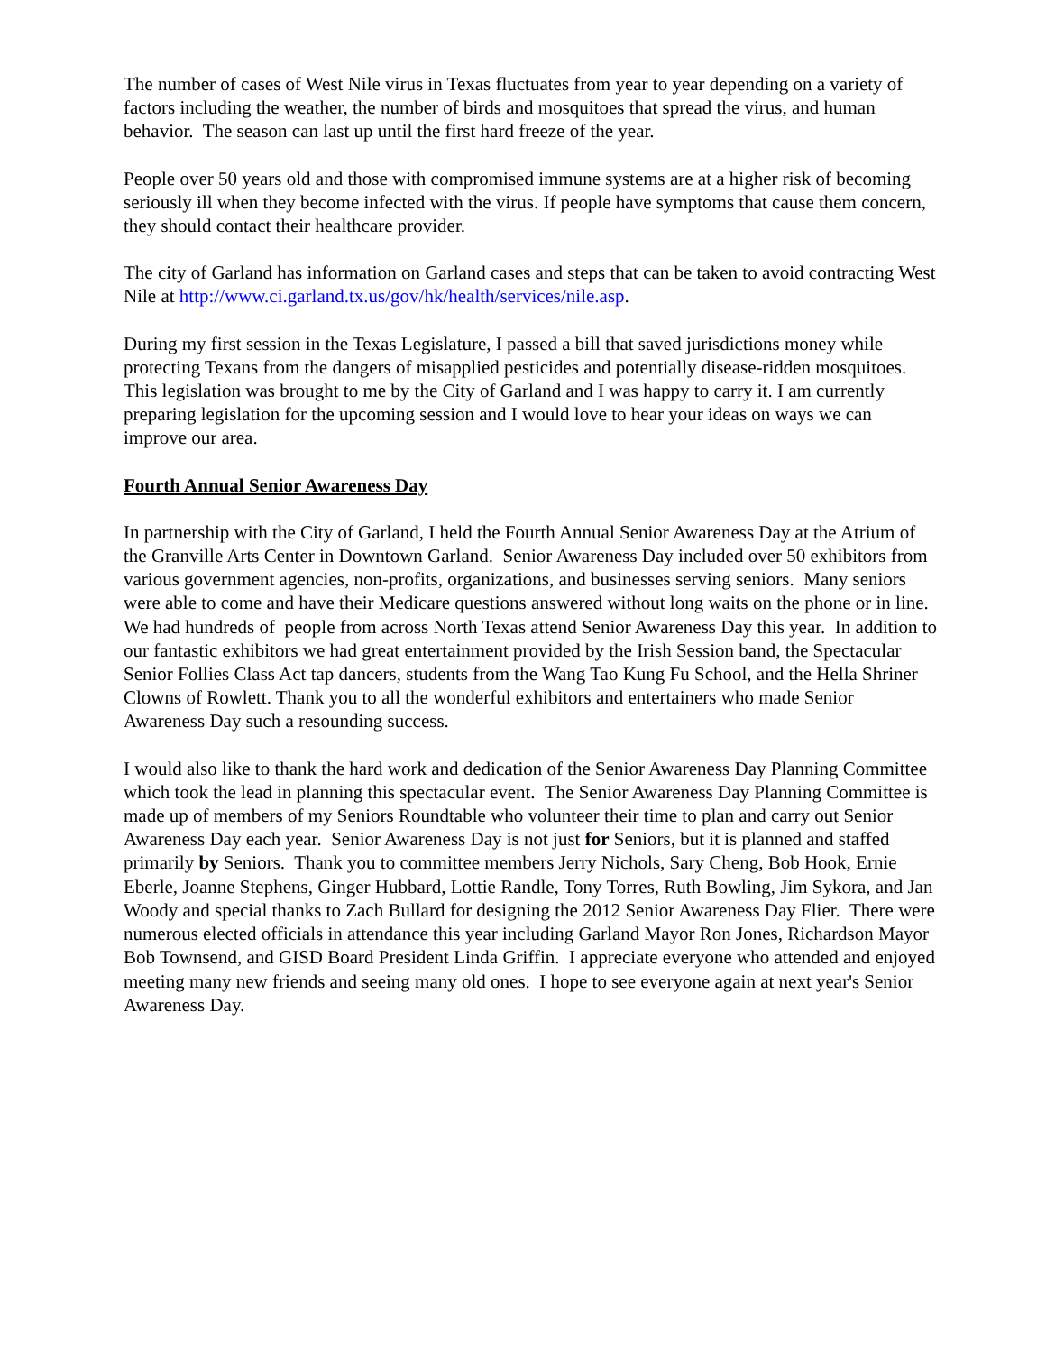The number of cases of West Nile virus in Texas fluctuates from year to year depending on a variety of factors including the weather, the number of birds and mosquitoes that spread the virus, and human behavior. The season can last up until the first hard freeze of the year.
People over 50 years old and those with compromised immune systems are at a higher risk of becoming seriously ill when they become infected with the virus. If people have symptoms that cause them concern, they should contact their healthcare provider.
The city of Garland has information on Garland cases and steps that can be taken to avoid contracting West Nile at http://www.ci.garland.tx.us/gov/hk/health/services/nile.asp.
During my first session in the Texas Legislature, I passed a bill that saved jurisdictions money while protecting Texans from the dangers of misapplied pesticides and potentially disease-ridden mosquitoes. This legislation was brought to me by the City of Garland and I was happy to carry it. I am currently preparing legislation for the upcoming session and I would love to hear your ideas on ways we can improve our area.
Fourth Annual Senior Awareness Day
In partnership with the City of Garland, I held the Fourth Annual Senior Awareness Day at the Atrium of the Granville Arts Center in Downtown Garland. Senior Awareness Day included over 50 exhibitors from various government agencies, non-profits, organizations, and businesses serving seniors. Many seniors were able to come and have their Medicare questions answered without long waits on the phone or in line. We had hundreds of people from across North Texas attend Senior Awareness Day this year. In addition to our fantastic exhibitors we had great entertainment provided by the Irish Session band, the Spectacular Senior Follies Class Act tap dancers, students from the Wang Tao Kung Fu School, and the Hella Shriner Clowns of Rowlett. Thank you to all the wonderful exhibitors and entertainers who made Senior Awareness Day such a resounding success.
I would also like to thank the hard work and dedication of the Senior Awareness Day Planning Committee which took the lead in planning this spectacular event. The Senior Awareness Day Planning Committee is made up of members of my Seniors Roundtable who volunteer their time to plan and carry out Senior Awareness Day each year. Senior Awareness Day is not just for Seniors, but it is planned and staffed primarily by Seniors. Thank you to committee members Jerry Nichols, Sary Cheng, Bob Hook, Ernie Eberle, Joanne Stephens, Ginger Hubbard, Lottie Randle, Tony Torres, Ruth Bowling, Jim Sykora, and Jan Woody and special thanks to Zach Bullard for designing the 2012 Senior Awareness Day Flier. There were numerous elected officials in attendance this year including Garland Mayor Ron Jones, Richardson Mayor Bob Townsend, and GISD Board President Linda Griffin. I appreciate everyone who attended and enjoyed meeting many new friends and seeing many old ones. I hope to see everyone again at next year's Senior Awareness Day.